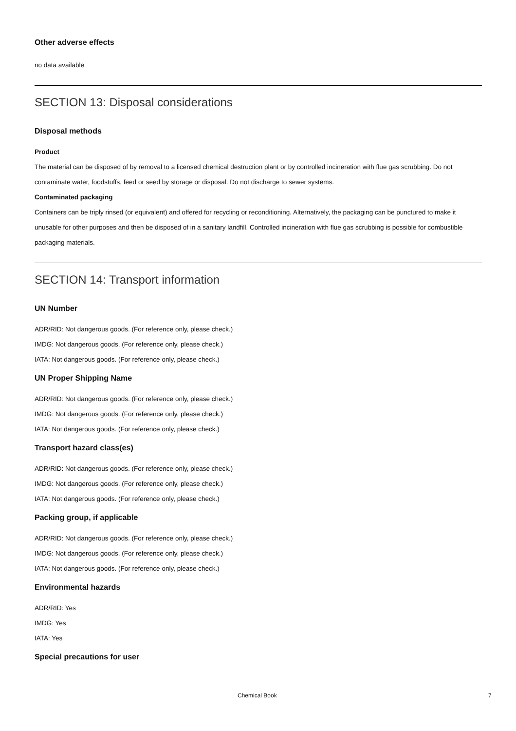Other adverse effects
no data available
SECTION 13: Disposal considerations
Disposal methods
Product
The material can be disposed of by removal to a licensed chemical destruction plant or by controlled incineration with flue gas scrubbing. Do not contaminate water, foodstuffs, feed or seed by storage or disposal. Do not discharge to sewer systems.
Contaminated packaging
Containers can be triply rinsed (or equivalent) and offered for recycling or reconditioning. Alternatively, the packaging can be punctured to make it unusable for other purposes and then be disposed of in a sanitary landfill. Controlled incineration with flue gas scrubbing is possible for combustible packaging materials.
SECTION 14: Transport information
UN Number
ADR/RID: Not dangerous goods. (For reference only, please check.)
IMDG: Not dangerous goods. (For reference only, please check.)
IATA: Not dangerous goods. (For reference only, please check.)
UN Proper Shipping Name
ADR/RID: Not dangerous goods. (For reference only, please check.)
IMDG: Not dangerous goods. (For reference only, please check.)
IATA: Not dangerous goods. (For reference only, please check.)
Transport hazard class(es)
ADR/RID: Not dangerous goods. (For reference only, please check.)
IMDG: Not dangerous goods. (For reference only, please check.)
IATA: Not dangerous goods. (For reference only, please check.)
Packing group, if applicable
ADR/RID: Not dangerous goods. (For reference only, please check.)
IMDG: Not dangerous goods. (For reference only, please check.)
IATA: Not dangerous goods. (For reference only, please check.)
Environmental hazards
ADR/RID: Yes
IMDG: Yes
IATA: Yes
Special precautions for user
Chemical Book 7